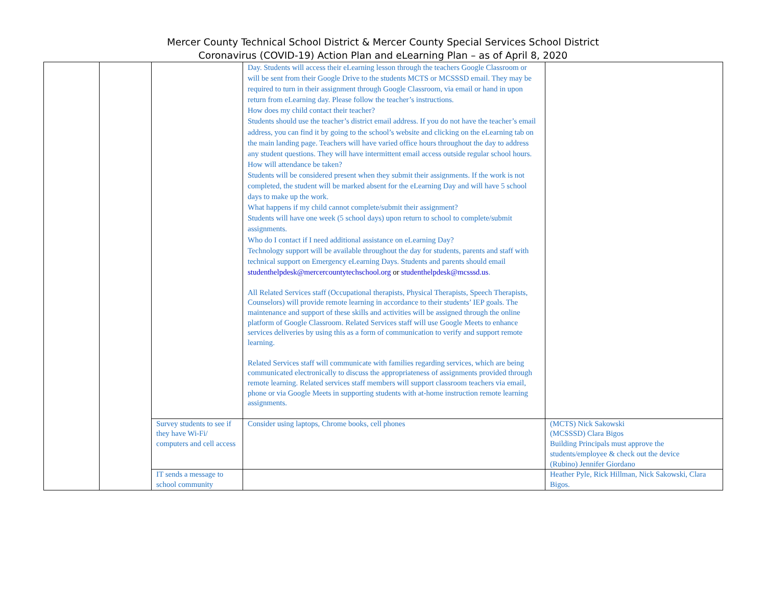Mercer County Technical School District & Mercer County Special Services School District
Coronavirus (COVID-19) Action Plan and eLearning Plan – as of April 8, 2020
| | | | Day. Students will access their eLearning lesson through the teachers Google Classroom or will be sent from their Google Drive to the students MCTS or MCSSSD email. They may be required to turn in their assignment through Google Classroom, via email or hand in upon return from eLearning day. Please follow the teacher’s instructions. How does my child contact their teacher? Students should use the teacher’s district email address. If you do not have the teacher’s email address, you can find it by going to the school’s website and clicking on the eLearning tab on the main landing page. Teachers will have varied office hours throughout the day to address any student questions. They will have intermittent email access outside regular school hours. How will attendance be taken? Students will be considered present when they submit their assignments. If the work is not completed, the student will be marked absent for the eLearning Day and will have 5 school days to make up the work. What happens if my child cannot complete/submit their assignment? Students will have one week (5 school days) upon return to school to complete/submit assignments. Who do I contact if I need additional assistance on eLearning Day? Technology support will be available throughout the day for students, parents and staff with technical support on Emergency eLearning Days. Students and parents should email studenthelpdesk@mercercountytechschool.org or studenthelpdesk@mcsssd.us . All Related Services staff (Occupational therapists, Physical Therapists, Speech Therapists, Counselors) will provide remote learning in accordance to their students’ IEP goals. The maintenance and support of these skills and activities will be assigned through the online platform of Google Classroom. Related Services staff will use Google Meets to enhance services deliveries by using this as a form of communication to verify and support remote learning. Related Services staff will communicate with families regarding services, which are being communicated electronically to discuss the appropriateness of assignments provided through remote learning. Related services staff members will support classroom teachers via email, phone or via Google Meets in supporting students with at-home instruction remote learning assignments. | |
| | | Survey students to see if they have Wi-Fi/ computers and cell access | Consider using laptops, Chrome books, cell phones | (MCTS) Nick Sakowski (MCSSSD) Clara Bigos Building Principals must approve the students/employee & check out the device (Rubino) Jennifer Giordano |
| | | IT sends a message to school community | | Heather Pyle, Rick Hillman, Nick Sakowski, Clara Bigos. |